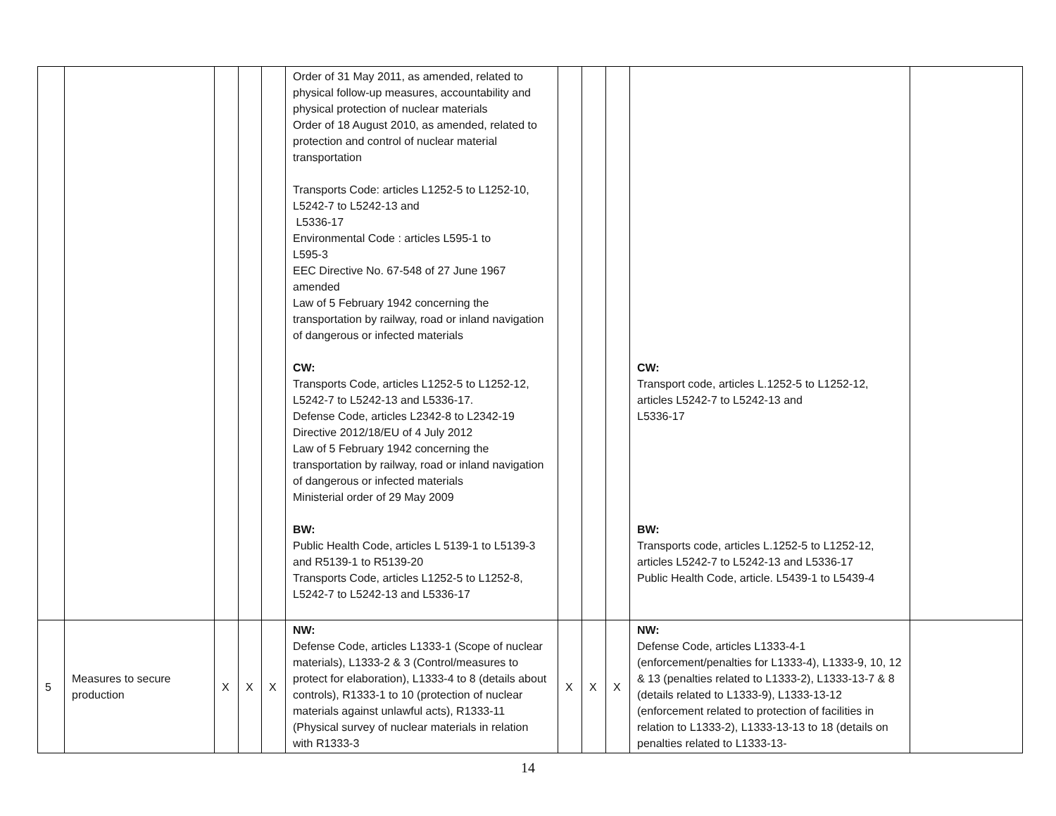| | | | | | Order of 31 May 2011, as amended, related to physical follow-up measures, accountability and physical protection of nuclear materials Order of 18 August 2010, as amended, related to protection and control of nuclear material transportation Transports Code: articles L1252-5 to L1252-10, L5242-7 to L5242-13 and L5336-17 Environmental Code : articles L595-1 to L595-3 EEC Directive No. 67-548 of 27 June 1967 amended Law of 5 February 1942 concerning the transportation by railway, road or inland navigation of dangerous or infected materials CW: Transports Code, articles L1252-5 to L1252-12, L5242-7 to L5242-13 and L5336-17. Defense Code, articles L2342-8 to L2342-19 Directive 2012/18/EU of 4 July 2012 Law of 5 February 1942 concerning the transportation by railway, road or inland navigation of dangerous or infected materials Ministerial order of 29 May 2009 BW: Public Health Code, articles L 5139-1 to L5139-3 and R5139-1 to R5139-20 Transports Code, articles L1252-5 to L1252-8, L5242-7 to L5242-13 and L5336-17 | | | | CW: Transport code, articles L.1252-5 to L1252-12, articles L5242-7 to L5242-13 and L5336-17 BW: Transports code, articles L.1252-5 to L1252-12, articles L5242-7 to L5242-13 and L5336-17 Public Health Code, article. L5439-1 to L5439-4 | |
| 5 | Measures to secure production | X | X | X | NW: Defense Code, articles L1333-1 (Scope of nuclear materials), L1333-2 & 3 (Control/measures to protect for elaboration), L1333-4 to 8 (details about controls), R1333-1 to 10 (protection of nuclear materials against unlawful acts), R1333-11 (Physical survey of nuclear materials in relation with R1333-3 | X | X | X | NW: Defense Code, articles L1333-4-1 (enforcement/penalties for L1333-4), L1333-9, 10, 12 & 13 (penalties related to L1333-2), L1333-13-7 & 8 (details related to L1333-9), L1333-13-12 (enforcement related to protection of facilities in relation to L1333-2), L1333-13-13 to 18 (details on penalties related to L1333-13- | |
14